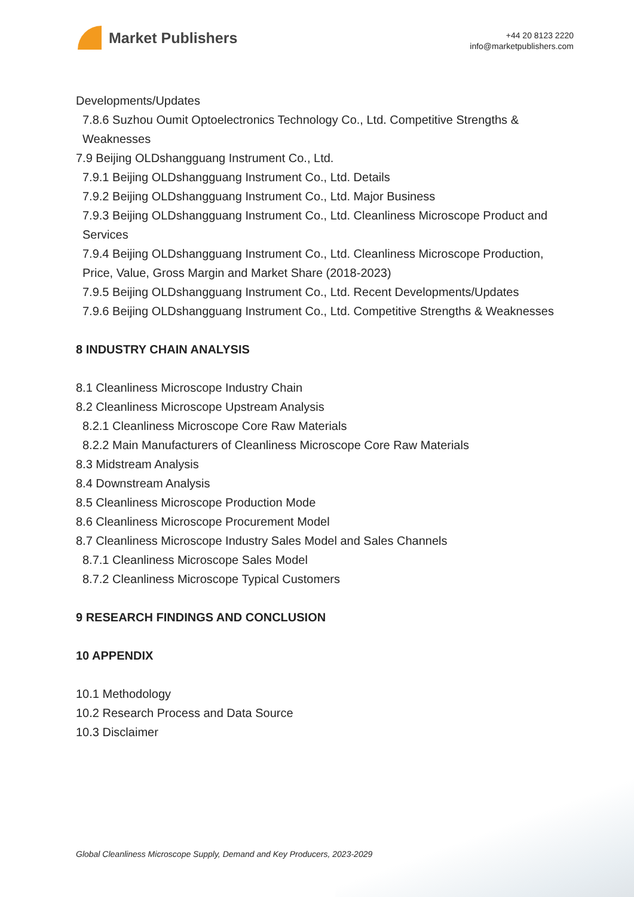Market Publishers
+44 20 8123 2220
info@marketpublishers.com
Developments/Updates
7.8.6 Suzhou Oumit Optoelectronics Technology Co., Ltd. Competitive Strengths & Weaknesses
7.9 Beijing OLDshangguang Instrument Co., Ltd.
7.9.1 Beijing OLDshangguang Instrument Co., Ltd. Details
7.9.2 Beijing OLDshangguang Instrument Co., Ltd. Major Business
7.9.3 Beijing OLDshangguang Instrument Co., Ltd. Cleanliness Microscope Product and Services
7.9.4 Beijing OLDshangguang Instrument Co., Ltd. Cleanliness Microscope Production, Price, Value, Gross Margin and Market Share (2018-2023)
7.9.5 Beijing OLDshangguang Instrument Co., Ltd. Recent Developments/Updates
7.9.6 Beijing OLDshangguang Instrument Co., Ltd. Competitive Strengths & Weaknesses
8 INDUSTRY CHAIN ANALYSIS
8.1 Cleanliness Microscope Industry Chain
8.2 Cleanliness Microscope Upstream Analysis
8.2.1 Cleanliness Microscope Core Raw Materials
8.2.2 Main Manufacturers of Cleanliness Microscope Core Raw Materials
8.3 Midstream Analysis
8.4 Downstream Analysis
8.5 Cleanliness Microscope Production Mode
8.6 Cleanliness Microscope Procurement Model
8.7 Cleanliness Microscope Industry Sales Model and Sales Channels
8.7.1 Cleanliness Microscope Sales Model
8.7.2 Cleanliness Microscope Typical Customers
9 RESEARCH FINDINGS AND CONCLUSION
10 APPENDIX
10.1 Methodology
10.2 Research Process and Data Source
10.3 Disclaimer
Global Cleanliness Microscope Supply, Demand and Key Producers, 2023-2029